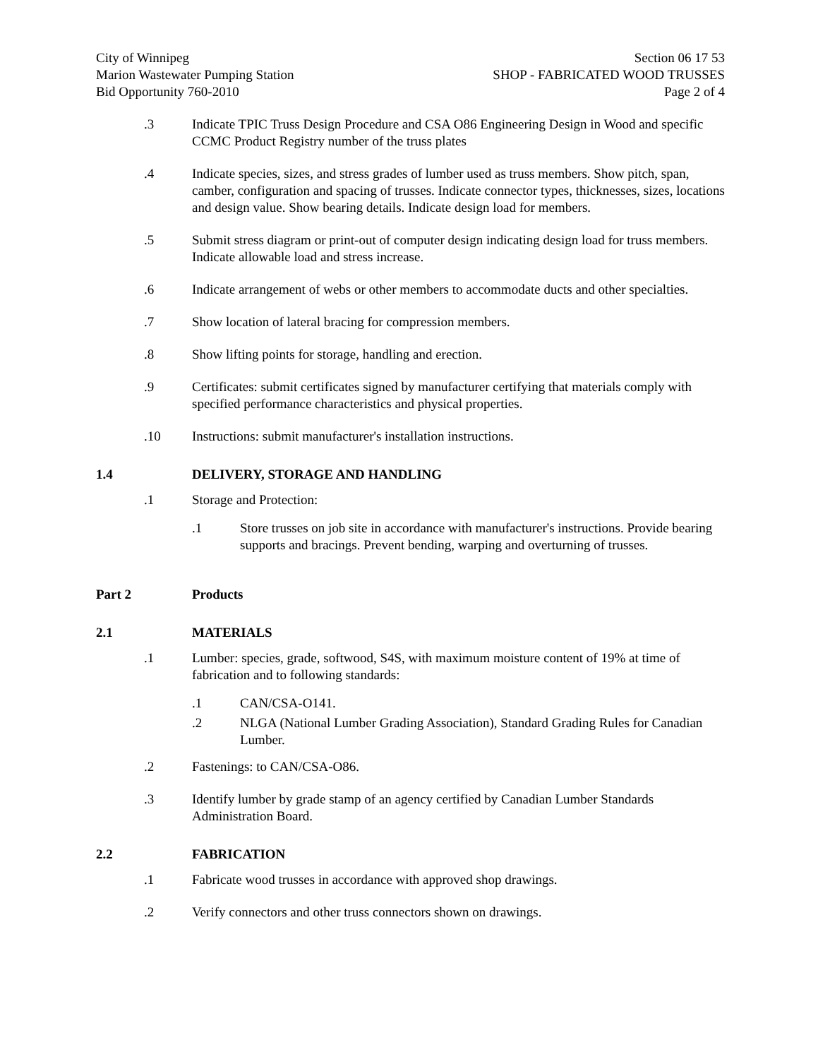City of Winnipeg
Marion Wastewater Pumping Station
Bid Opportunity 760-2010
Section 06 17 53
SHOP - FABRICATED WOOD TRUSSES
Page 2 of 4
.3 Indicate TPIC Truss Design Procedure and CSA O86 Engineering Design in Wood and specific CCMC Product Registry number of the truss plates
.4 Indicate species, sizes, and stress grades of lumber used as truss members. Show pitch, span, camber, configuration and spacing of trusses. Indicate connector types, thicknesses, sizes, locations and design value. Show bearing details. Indicate design load for members.
.5 Submit stress diagram or print-out of computer design indicating design load for truss members. Indicate allowable load and stress increase.
.6 Indicate arrangement of webs or other members to accommodate ducts and other specialties.
.7 Show location of lateral bracing for compression members.
.8 Show lifting points for storage, handling and erection.
.9 Certificates: submit certificates signed by manufacturer certifying that materials comply with specified performance characteristics and physical properties.
.10 Instructions: submit manufacturer's installation instructions.
1.4 DELIVERY, STORAGE AND HANDLING
.1 Storage and Protection:
.1 Store trusses on job site in accordance with manufacturer's instructions. Provide bearing supports and bracings. Prevent bending, warping and overturning of trusses.
Part 2 Products
2.1 MATERIALS
.1 Lumber: species, grade, softwood, S4S, with maximum moisture content of 19% at time of fabrication and to following standards:
.1 CAN/CSA-O141.
.2 NLGA (National Lumber Grading Association), Standard Grading Rules for Canadian Lumber.
.2 Fastenings: to CAN/CSA-O86.
.3 Identify lumber by grade stamp of an agency certified by Canadian Lumber Standards Administration Board.
2.2 FABRICATION
.1 Fabricate wood trusses in accordance with approved shop drawings.
.2 Verify connectors and other truss connectors shown on drawings.